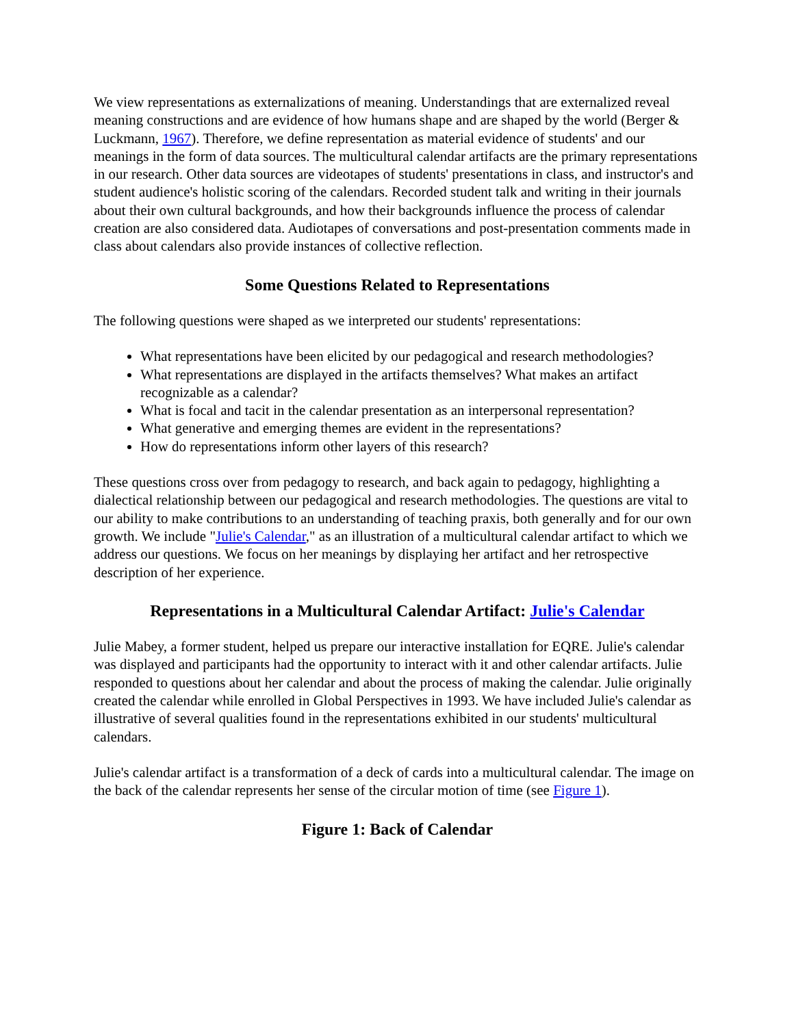We view representations as externalizations of meaning. Understandings that are externalized reveal meaning constructions and are evidence of how humans shape and are shaped by the world (Berger & Luckmann, 1967). Therefore, we define representation as material evidence of students' and our meanings in the form of data sources. The multicultural calendar artifacts are the primary representations in our research. Other data sources are videotapes of students' presentations in class, and instructor's and student audience's holistic scoring of the calendars. Recorded student talk and writing in their journals about their own cultural backgrounds, and how their backgrounds influence the process of calendar creation are also considered data. Audiotapes of conversations and post-presentation comments made in class about calendars also provide instances of collective reflection.
Some Questions Related to Representations
The following questions were shaped as we interpreted our students' representations:
What representations have been elicited by our pedagogical and research methodologies?
What representations are displayed in the artifacts themselves? What makes an artifact recognizable as a calendar?
What is focal and tacit in the calendar presentation as an interpersonal representation?
What generative and emerging themes are evident in the representations?
How do representations inform other layers of this research?
These questions cross over from pedagogy to research, and back again to pedagogy, highlighting a dialectical relationship between our pedagogical and research methodologies. The questions are vital to our ability to make contributions to an understanding of teaching praxis, both generally and for our own growth. We include "Julie's Calendar," as an illustration of a multicultural calendar artifact to which we address our questions. We focus on her meanings by displaying her artifact and her retrospective description of her experience.
Representations in a Multicultural Calendar Artifact: Julie's Calendar
Julie Mabey, a former student, helped us prepare our interactive installation for EQRE. Julie's calendar was displayed and participants had the opportunity to interact with it and other calendar artifacts. Julie responded to questions about her calendar and about the process of making the calendar. Julie originally created the calendar while enrolled in Global Perspectives in 1993. We have included Julie's calendar as illustrative of several qualities found in the representations exhibited in our students' multicultural calendars.
Julie's calendar artifact is a transformation of a deck of cards into a multicultural calendar. The image on the back of the calendar represents her sense of the circular motion of time (see Figure 1).
Figure 1: Back of Calendar